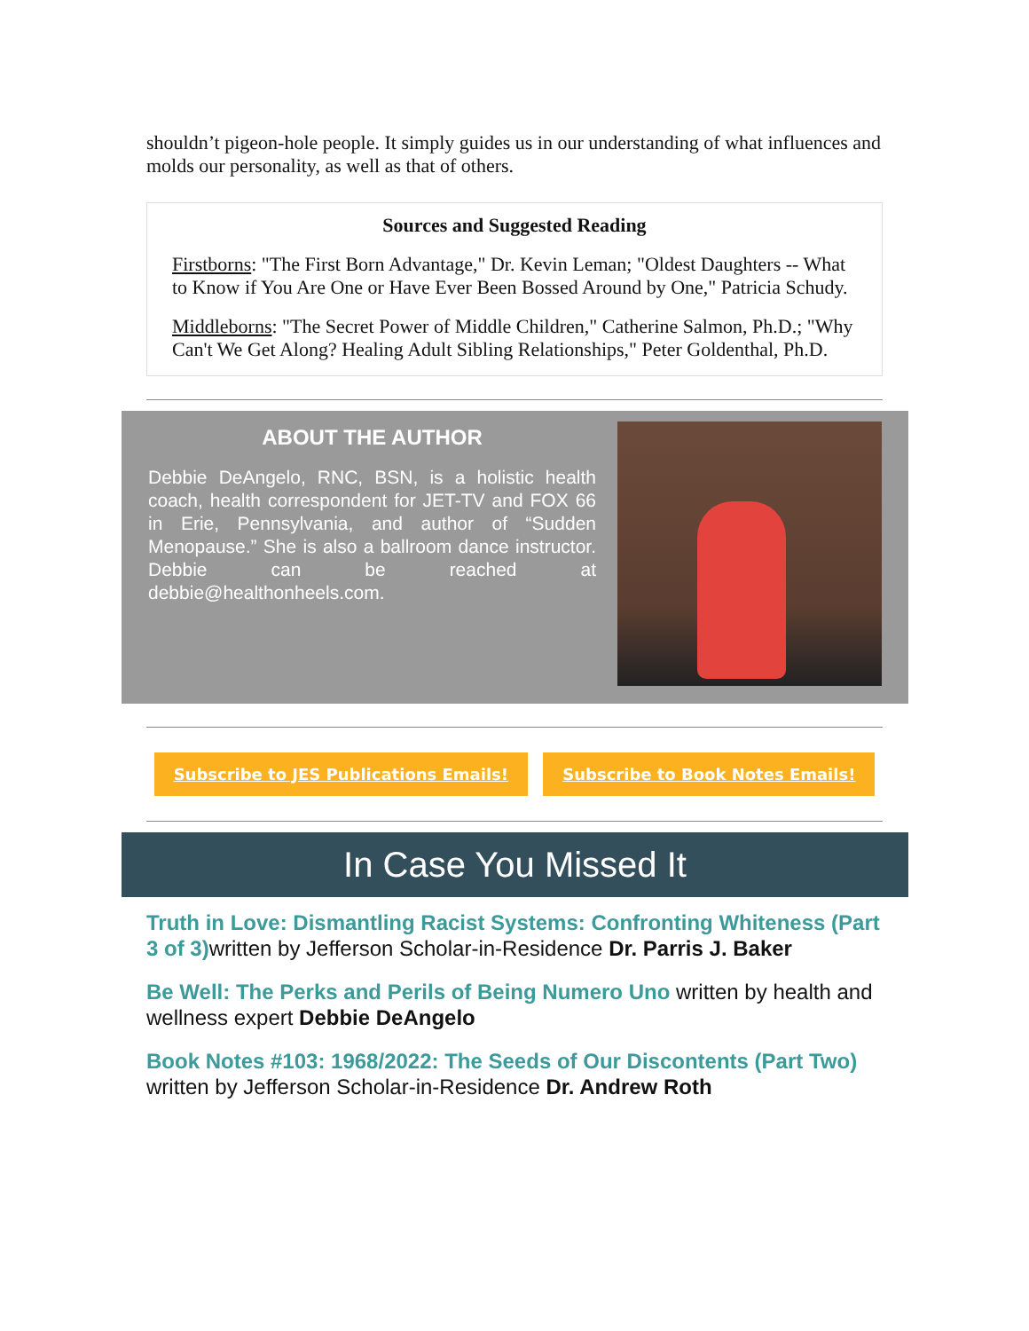shouldn’t pigeon-hole people. It simply guides us in our understanding of what influences and molds our personality, as well as that of others.
Sources and Suggested Reading
Firstborns: "The First Born Advantage," Dr. Kevin Leman; "Oldest Daughters -- What to Know if You Are One or Have Ever Been Bossed Around by One," Patricia Schudy.
Middleborns: "The Secret Power of Middle Children," Catherine Salmon, Ph.D.; "Why Can't We Get Along? Healing Adult Sibling Relationships," Peter Goldenthal, Ph.D.
ABOUT THE AUTHOR
Debbie DeAngelo, RNC, BSN, is a holistic health coach, health correspondent for JET-TV and FOX 66 in Erie, Pennsylvania, and author of “Sudden Menopause.” She is also a ballroom dance instructor. Debbie can be reached at debbie@healthonheels.com.
Subscribe to JES Publications Emails! Subscribe to Book Notes Emails!
In Case You Missed It
Truth in Love: Dismantling Racist Systems: Confronting Whiteness (Part 3 of 3) written by Jefferson Scholar-in-Residence Dr. Parris J. Baker
Be Well: The Perks and Perils of Being Numero Uno written by health and wellness expert Debbie DeAngelo
Book Notes #103: 1968/2022: The Seeds of Our Discontents (Part Two) written by Jefferson Scholar-in-Residence Dr. Andrew Roth